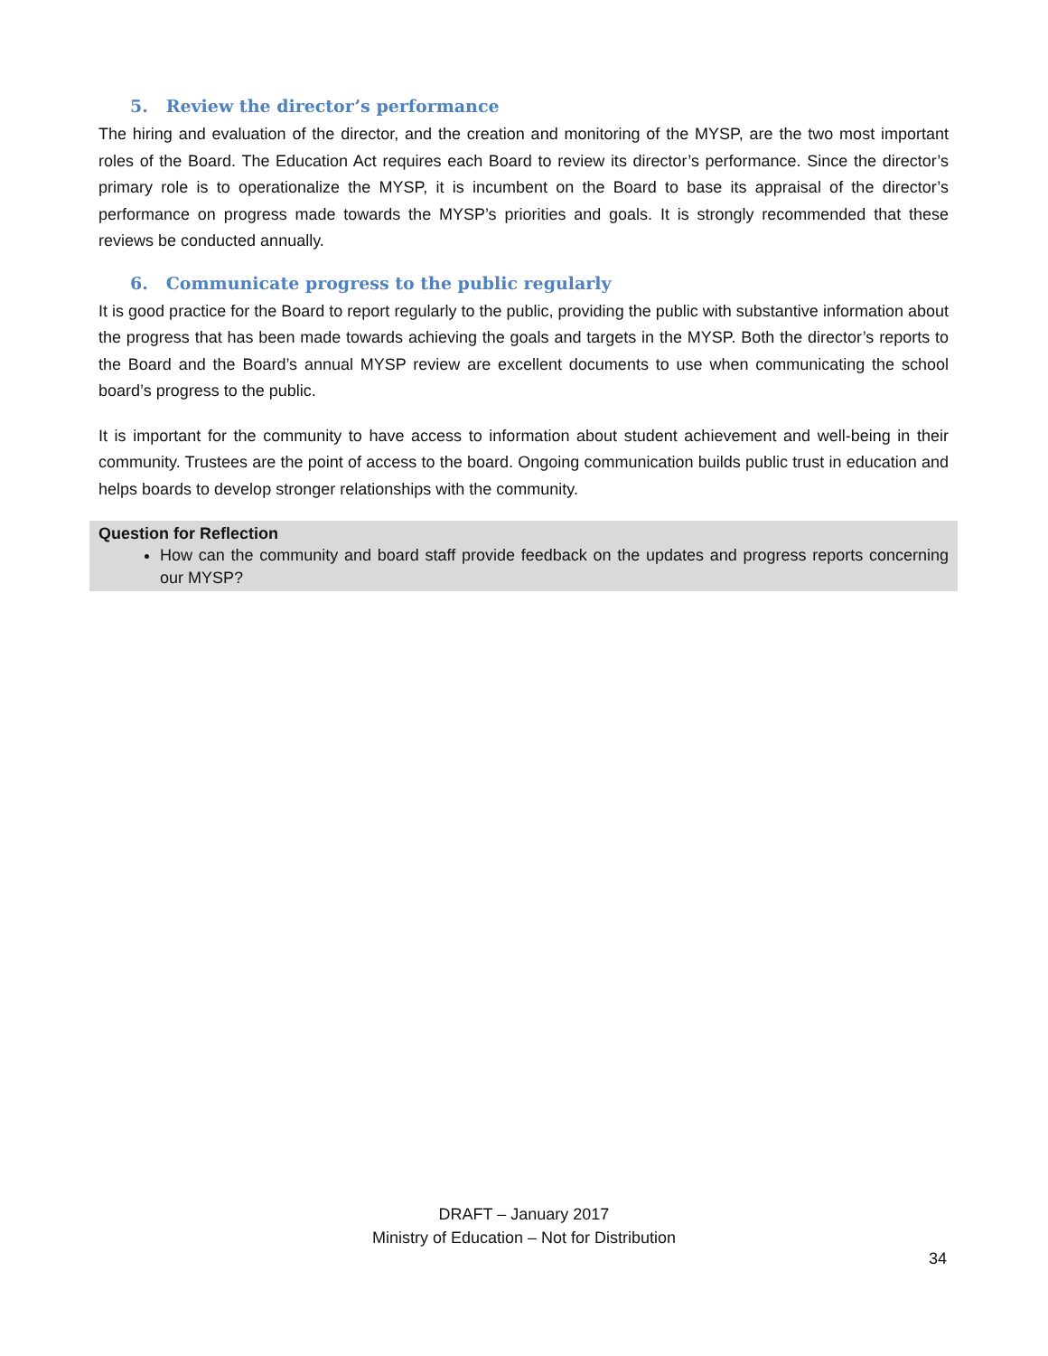5. Review the director’s performance
The hiring and evaluation of the director, and the creation and monitoring of the MYSP, are the two most important roles of the Board. The Education Act requires each Board to review its director’s performance. Since the director’s primary role is to operationalize the MYSP, it is incumbent on the Board to base its appraisal of the director’s performance on progress made towards the MYSP’s priorities and goals. It is strongly recommended that these reviews be conducted annually.
6. Communicate progress to the public regularly
It is good practice for the Board to report regularly to the public, providing the public with substantive information about the progress that has been made towards achieving the goals and targets in the MYSP. Both the director’s reports to the Board and the Board’s annual MYSP review are excellent documents to use when communicating the school board’s progress to the public.
It is important for the community to have access to information about student achievement and well-being in their community. Trustees are the point of access to the board. Ongoing communication builds public trust in education and helps boards to develop stronger relationships with the community.
Question for Reflection
How can the community and board staff provide feedback on the updates and progress reports concerning our MYSP?
DRAFT – January 2017
Ministry of Education – Not for Distribution
34